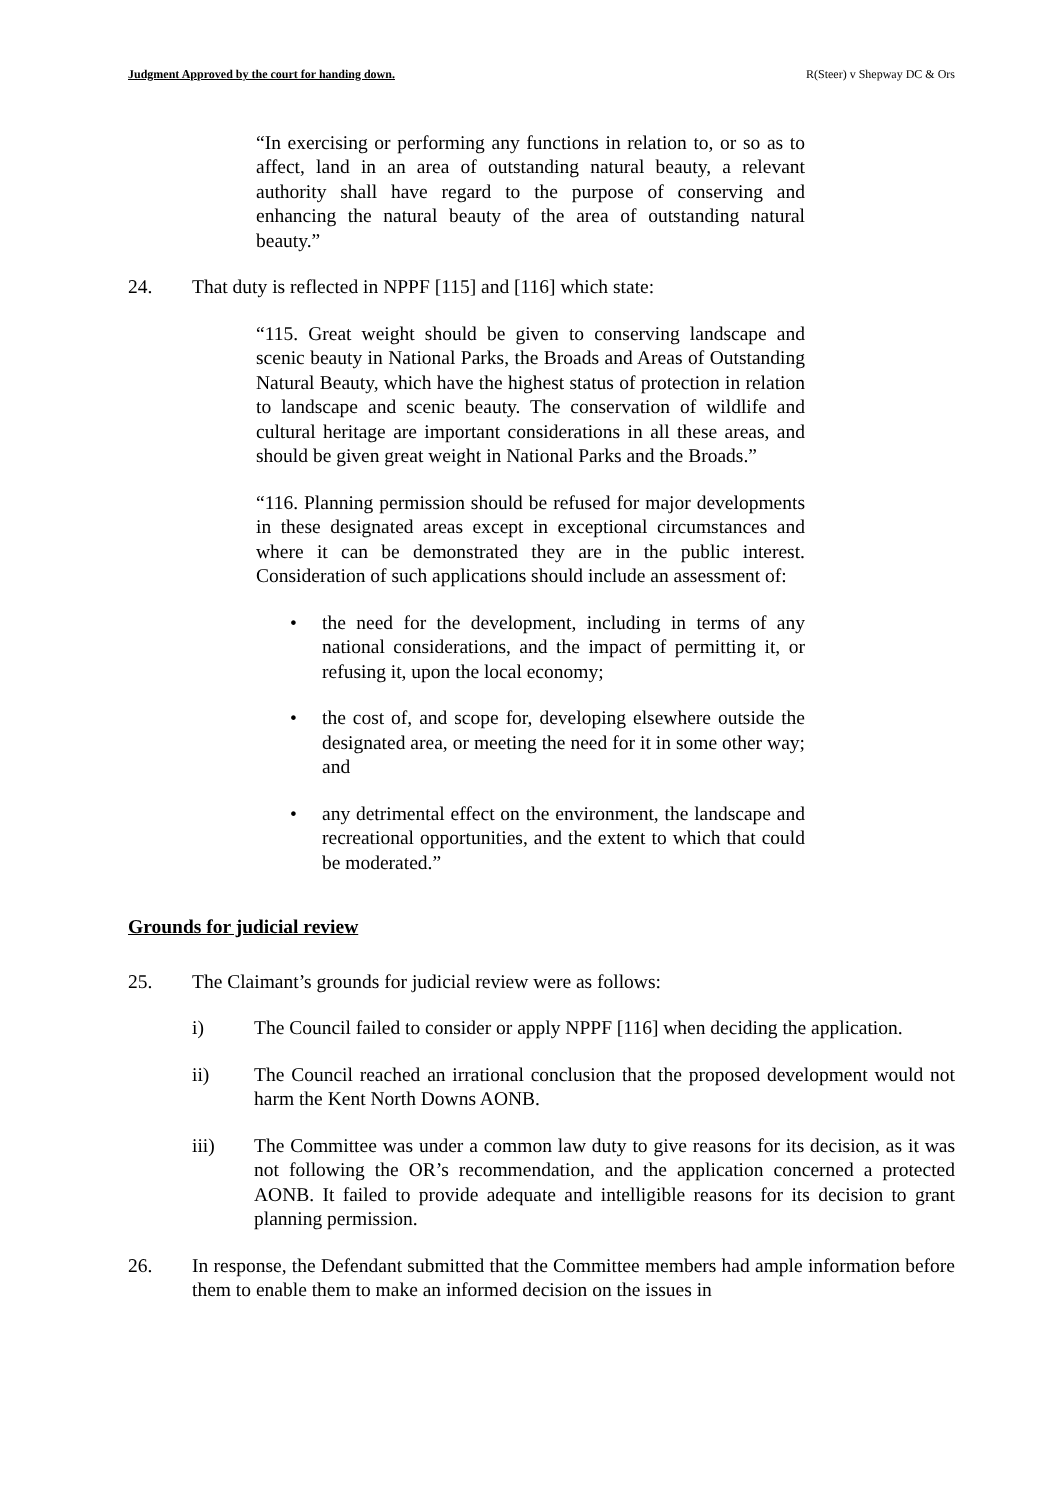Judgment Approved by the court for handing down. R(Steer) v Shepway DC & Ors
“In exercising or performing any functions in relation to, or so as to affect, land in an area of outstanding natural beauty, a relevant authority shall have regard to the purpose of conserving and enhancing the natural beauty of the area of outstanding natural beauty.”
24. That duty is reflected in NPPF [115] and [116] which state:
“115. Great weight should be given to conserving landscape and scenic beauty in National Parks, the Broads and Areas of Outstanding Natural Beauty, which have the highest status of protection in relation to landscape and scenic beauty. The conservation of wildlife and cultural heritage are important considerations in all these areas, and should be given great weight in National Parks and the Broads.”
“116. Planning permission should be refused for major developments in these designated areas except in exceptional circumstances and where it can be demonstrated they are in the public interest. Consideration of such applications should include an assessment of:
• the need for the development, including in terms of any national considerations, and the impact of permitting it, or refusing it, upon the local economy;
• the cost of, and scope for, developing elsewhere outside the designated area, or meeting the need for it in some other way; and
• any detrimental effect on the environment, the landscape and recreational opportunities, and the extent to which that could be moderated.”
Grounds for judicial review
25. The Claimant’s grounds for judicial review were as follows:
i) The Council failed to consider or apply NPPF [116] when deciding the application.
ii) The Council reached an irrational conclusion that the proposed development would not harm the Kent North Downs AONB.
iii) The Committee was under a common law duty to give reasons for its decision, as it was not following the OR’s recommendation, and the application concerned a protected AONB. It failed to provide adequate and intelligible reasons for its decision to grant planning permission.
26. In response, the Defendant submitted that the Committee members had ample information before them to enable them to make an informed decision on the issues in